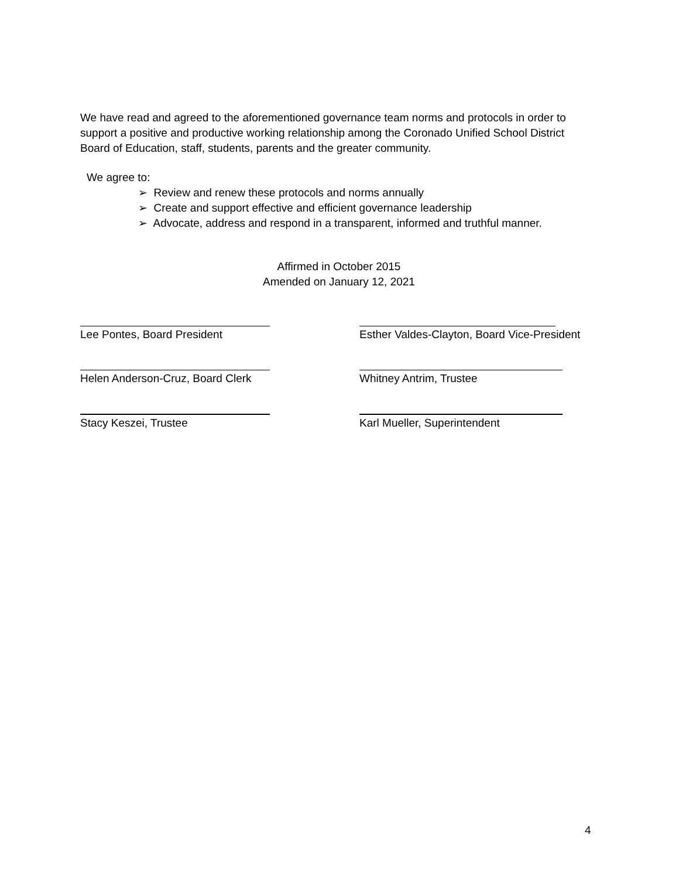We have read and agreed to the aforementioned governance team norms and protocols in order to support a positive and productive working relationship among the Coronado Unified School District Board of Education, staff, students, parents and the greater community.
We agree to:
➢ Review and renew these protocols and norms annually
➢ Create and support effective and efficient governance leadership
➢ Advocate, address and respond in a transparent, informed and truthful manner.
Affirmed in October 2015
Amended on January 12, 2021
Lee Pontes, Board President Esther Valdes-Clayton, Board Vice-President
Helen Anderson-Cruz, Board Clerk Whitney Antrim, Trustee
Stacy Keszei, Trustee Karl Mueller, Superintendent
4